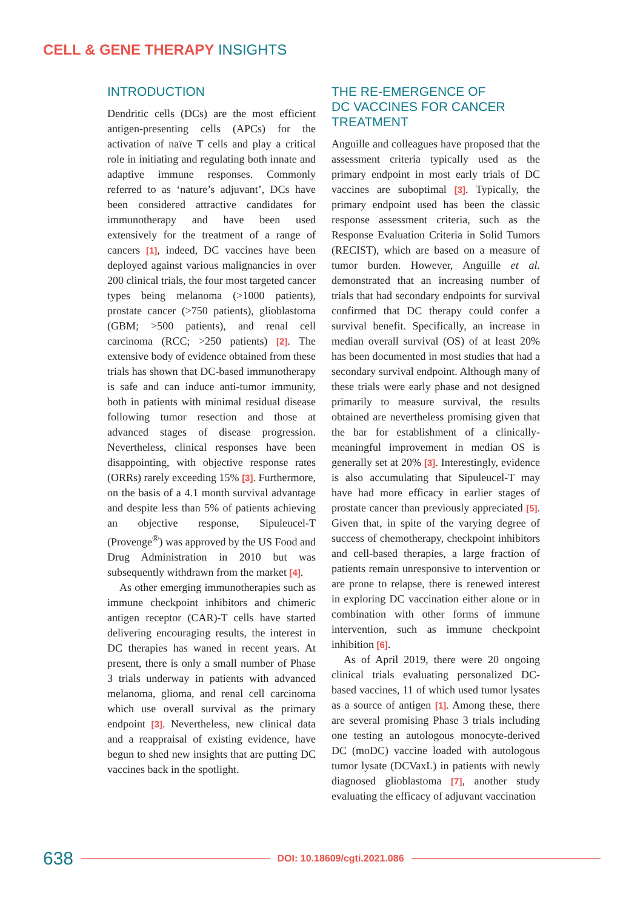CELL & GENE THERAPY INSIGHTS
INTRODUCTION
Dendritic cells (DCs) are the most efficient antigen-presenting cells (APCs) for the activation of naïve T cells and play a critical role in initiating and regulating both innate and adaptive immune responses. Commonly referred to as ‘nature’s adjuvant’, DCs have been considered attractive candidates for immunotherapy and have been used extensively for the treatment of a range of cancers [1], indeed, DC vaccines have been deployed against various malignancies in over 200 clinical trials, the four most targeted cancer types being melanoma (>1000 patients), prostate cancer (>750 patients), glioblastoma (GBM; >500 patients), and renal cell carcinoma (RCC; >250 patients) [2]. The extensive body of evidence obtained from these trials has shown that DC-based immunotherapy is safe and can induce anti-tumor immunity, both in patients with minimal residual disease following tumor resection and those at advanced stages of disease progression. Nevertheless, clinical responses have been disappointing, with objective response rates (ORRs) rarely exceeding 15% [3]. Furthermore, on the basis of a 4.1 month survival advantage and despite less than 5% of patients achieving an objective response, Sipuleucel-T (Provenge<sup>®</sup>) was approved by the US Food and Drug Administration in 2010 but was subsequently withdrawn from the market [4].
As other emerging immunotherapies such as immune checkpoint inhibitors and chimeric antigen receptor (CAR)-T cells have started delivering encouraging results, the interest in DC therapies has waned in recent years. At present, there is only a small number of Phase 3 trials underway in patients with advanced melanoma, glioma, and renal cell carcinoma which use overall survival as the primary endpoint [3]. Nevertheless, new clinical data and a reappraisal of existing evidence, have begun to shed new insights that are putting DC vaccines back in the spotlight.
THE RE-EMERGENCE OF
DC VACCINES FOR CANCER
TREATMENT
Anguille and colleagues have proposed that the assessment criteria typically used as the primary endpoint in most early trials of DC vaccines are suboptimal [3]. Typically, the primary endpoint used has been the classic response assessment criteria, such as the Response Evaluation Criteria in Solid Tumors (RECIST), which are based on a measure of tumor burden. However, Anguille et al. demonstrated that an increasing number of trials that had secondary endpoints for survival confirmed that DC therapy could confer a survival benefit. Specifically, an increase in median overall survival (OS) of at least 20% has been documented in most studies that had a secondary survival endpoint. Although many of these trials were early phase and not designed primarily to measure survival, the results obtained are nevertheless promising given that the bar for establishment of a clinically-meaningful improvement in median OS is generally set at 20% [3]. Interestingly, evidence is also accumulating that Sipuleucel-T may have had more efficacy in earlier stages of prostate cancer than previously appreciated [5]. Given that, in spite of the varying degree of success of chemotherapy, checkpoint inhibitors and cell-based therapies, a large fraction of patients remain unresponsive to intervention or are prone to relapse, there is renewed interest in exploring DC vaccination either alone or in combination with other forms of immune intervention, such as immune checkpoint inhibition [6].
As of April 2019, there were 20 ongoing clinical trials evaluating personalized DC-based vaccines, 11 of which used tumor lysates as a source of antigen [1]. Among these, there are several promising Phase 3 trials including one testing an autologous monocyte-derived DC (moDC) vaccine loaded with autologous tumor lysate (DCVaxL) in patients with newly diagnosed glioblastoma [7], another study evaluating the efficacy of adjuvant vaccination
638 DOI: 10.18609/cgti.2021.086